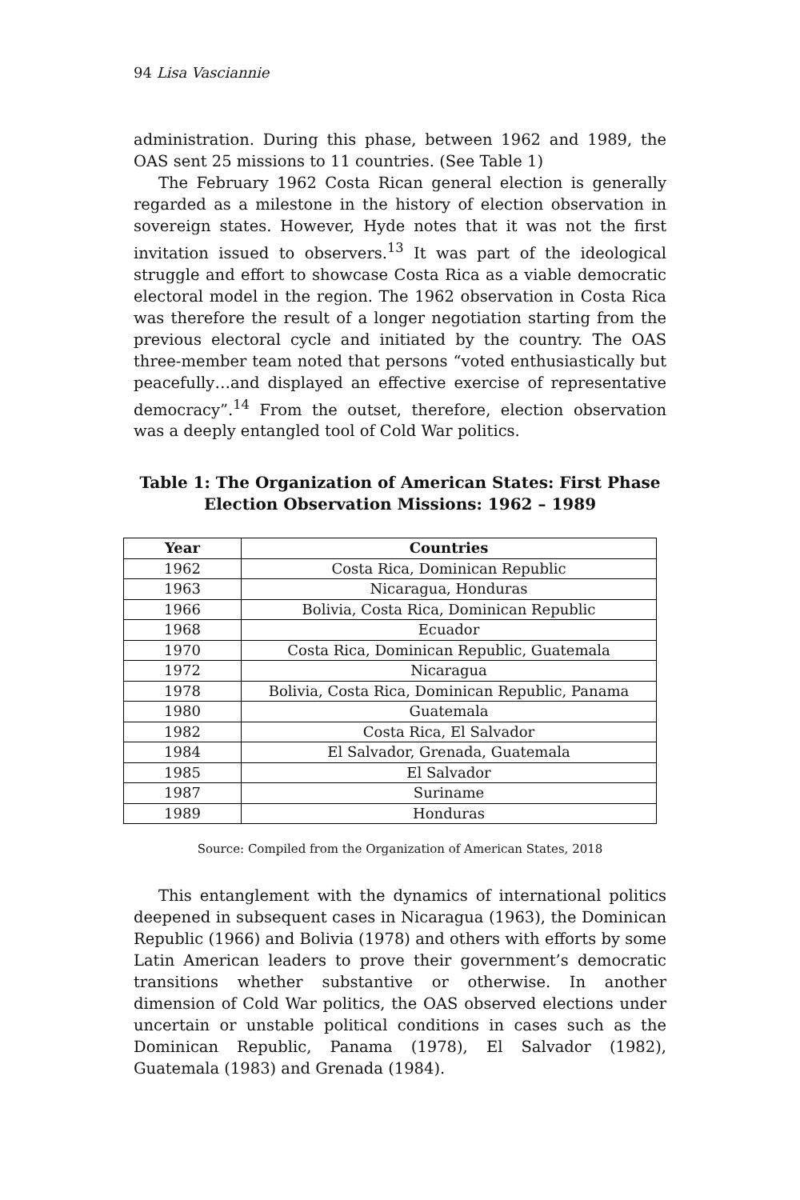94 Lisa Vasciannie
administration. During this phase, between 1962 and 1989, the OAS sent 25 missions to 11 countries. (See Table 1)
The February 1962 Costa Rican general election is generally regarded as a milestone in the history of election observation in sovereign states. However, Hyde notes that it was not the first invitation issued to observers.<sup>13</sup> It was part of the ideological struggle and effort to showcase Costa Rica as a viable democratic electoral model in the region. The 1962 observation in Costa Rica was therefore the result of a longer negotiation starting from the previous electoral cycle and initiated by the country. The OAS three-member team noted that persons “voted enthusiastically but peacefully…and displayed an effective exercise of representative democracy”.<sup>14</sup> From the outset, therefore, election observation was a deeply entangled tool of Cold War politics.
Table 1: The Organization of American States: First Phase Election Observation Missions: 1962 – 1989
| Year | Countries |
| --- | --- |
| 1962 | Costa Rica, Dominican Republic |
| 1963 | Nicaragua, Honduras |
| 1966 | Bolivia, Costa Rica, Dominican Republic |
| 1968 | Ecuador |
| 1970 | Costa Rica, Dominican Republic, Guatemala |
| 1972 | Nicaragua |
| 1978 | Bolivia, Costa Rica, Dominican Republic, Panama |
| 1980 | Guatemala |
| 1982 | Costa Rica, El Salvador |
| 1984 | El Salvador, Grenada, Guatemala |
| 1985 | El Salvador |
| 1987 | Suriname |
| 1989 | Honduras |
Source: Compiled from the Organization of American States, 2018
This entanglement with the dynamics of international politics deepened in subsequent cases in Nicaragua (1963), the Dominican Republic (1966) and Bolivia (1978) and others with efforts by some Latin American leaders to prove their government’s democratic transitions whether substantive or otherwise. In another dimension of Cold War politics, the OAS observed elections under uncertain or unstable political conditions in cases such as the Dominican Republic, Panama (1978), El Salvador (1982), Guatemala (1983) and Grenada (1984).